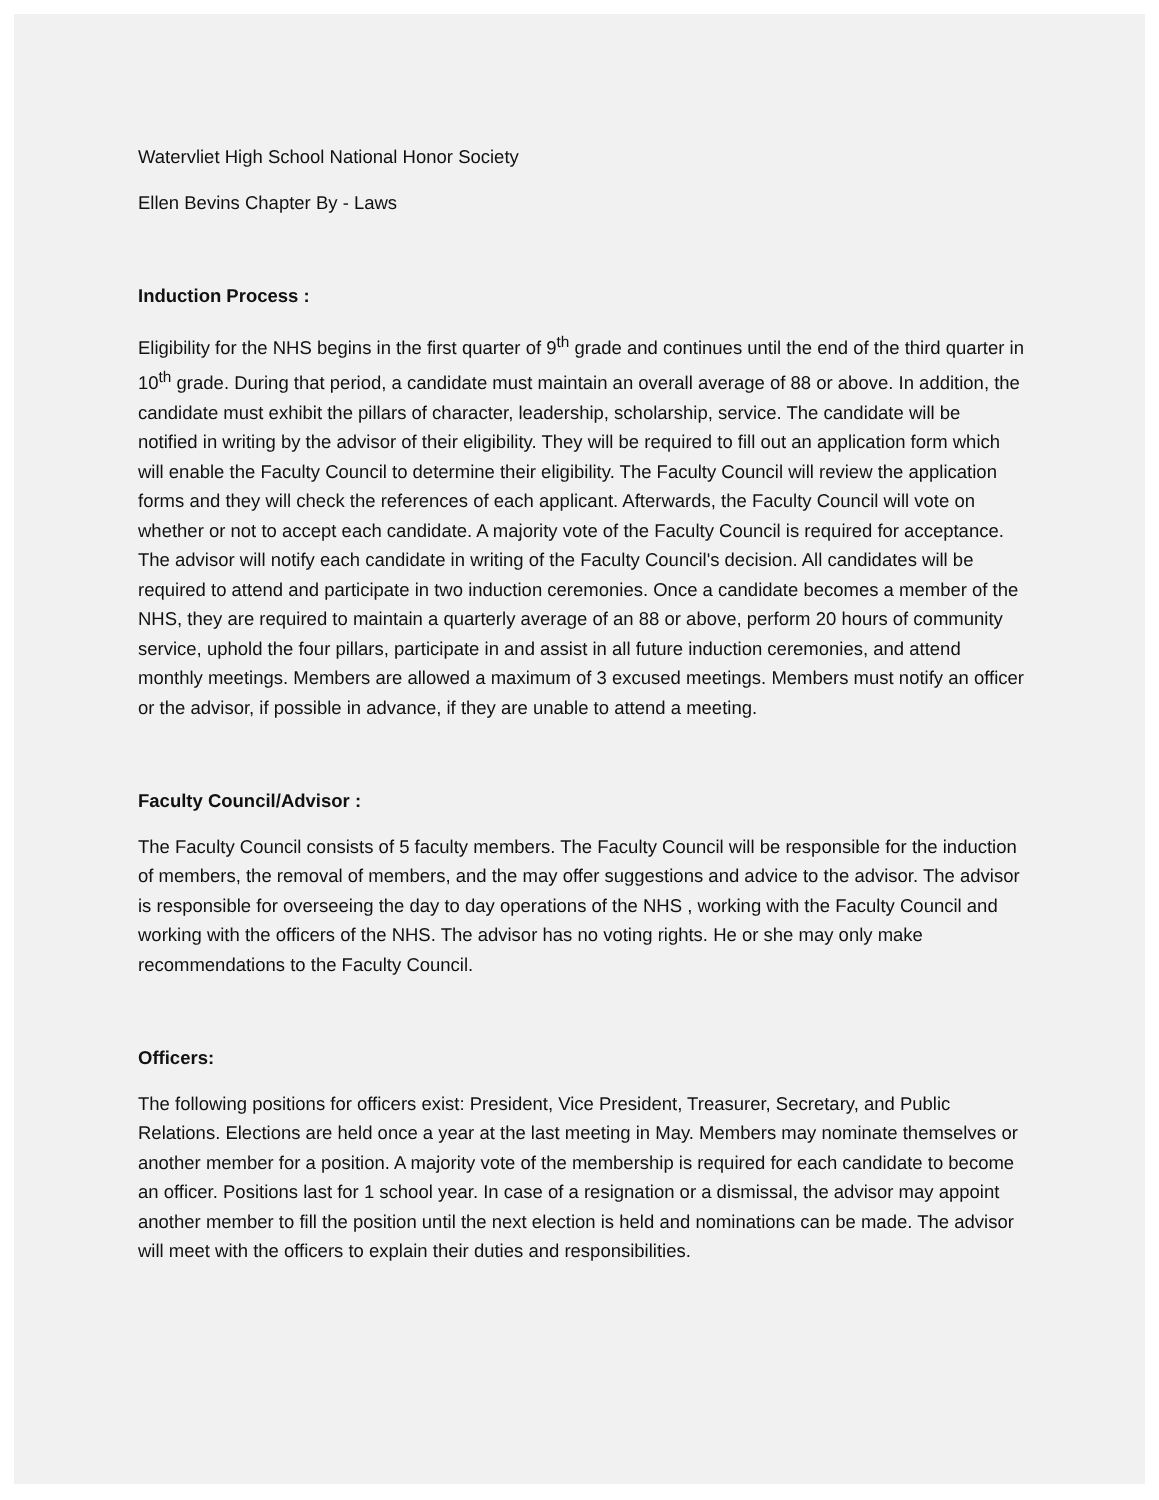Watervliet High School National Honor Society
Ellen Bevins Chapter By - Laws
Induction Process :
Eligibility for the NHS begins in the first quarter of 9<sup>th</sup> grade and continues until the end of the third quarter in 10<sup>th</sup> grade. During that period, a candidate must maintain an overall average of 88 or above. In addition, the candidate must exhibit the pillars of character, leadership, scholarship, service. The candidate will be notified in writing by the advisor of their eligibility. They will be required to fill out an application form which will enable the Faculty Council to determine their eligibility. The Faculty Council will review the application forms and they will check the references of each applicant. Afterwards, the Faculty Council will vote on whether or not to accept each candidate. A majority vote of the Faculty Council is required for acceptance. The advisor will notify each candidate in writing of the Faculty Council's decision. All candidates will be required to attend and participate in two induction ceremonies. Once a candidate becomes a member of the NHS, they are required to maintain a quarterly average of an 88 or above, perform 20 hours of community service, uphold the four pillars, participate in and assist in all future induction ceremonies, and attend monthly meetings. Members are allowed a maximum of 3 excused meetings. Members must notify an officer or the advisor, if possible in advance, if they are unable to attend a meeting.
Faculty Council/Advisor :
The Faculty Council consists of 5 faculty members. The Faculty Council will be responsible for the induction of members, the removal of members, and the may offer suggestions and advice to the advisor. The advisor is responsible for overseeing the day to day operations of the NHS , working with the Faculty Council and working with the officers of the NHS. The advisor has no voting rights. He or she may only make recommendations to the Faculty Council.
Officers:
The following positions for officers exist: President, Vice President, Treasurer, Secretary, and Public Relations. Elections are held once a year at the last meeting in May. Members may nominate themselves or another member for a position. A majority vote of the membership is required for each candidate to become an officer. Positions last for 1 school year. In case of a resignation or a dismissal, the advisor may appoint another member to fill the position until the next election is held and nominations can be made. The advisor will meet with the officers to explain their duties and responsibilities.